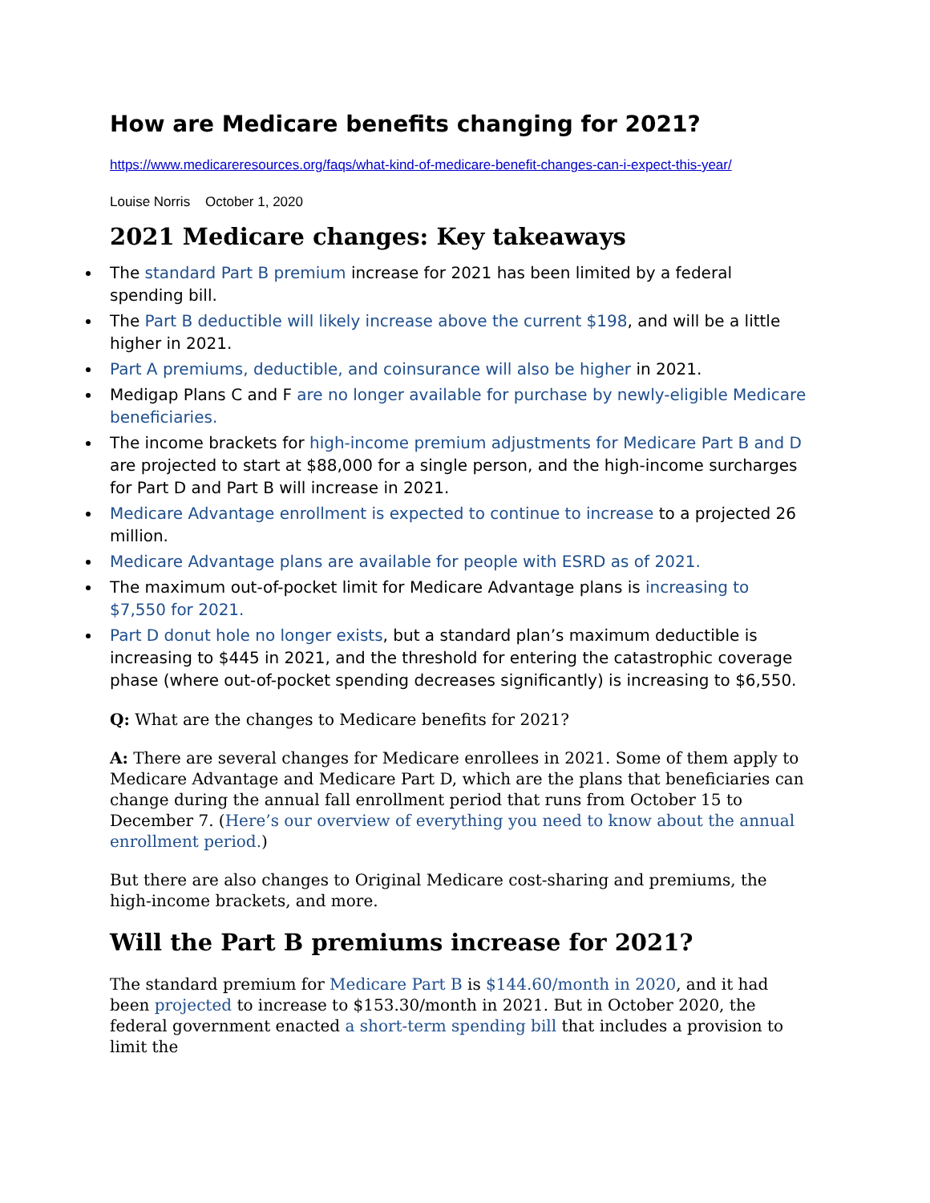How are Medicare benefits changing for 2021?
https://www.medicareresources.org/faqs/what-kind-of-medicare-benefit-changes-can-i-expect-this-year/
Louise Norris October 1, 2020
2021 Medicare changes: Key takeaways
The standard Part B premium increase for 2021 has been limited by a federal spending bill.
The Part B deductible will likely increase above the current $198, and will be a little higher in 2021.
Part A premiums, deductible, and coinsurance will also be higher in 2021.
Medigap Plans C and F are no longer available for purchase by newly-eligible Medicare beneficiaries.
The income brackets for high-income premium adjustments for Medicare Part B and D are projected to start at $88,000 for a single person, and the high-income surcharges for Part D and Part B will increase in 2021.
Medicare Advantage enrollment is expected to continue to increase to a projected 26 million.
Medicare Advantage plans are available for people with ESRD as of 2021.
The maximum out-of-pocket limit for Medicare Advantage plans is increasing to $7,550 for 2021.
Part D donut hole no longer exists, but a standard plan’s maximum deductible is increasing to $445 in 2021, and the threshold for entering the catastrophic coverage phase (where out-of-pocket spending decreases significantly) is increasing to $6,550.
Q: What are the changes to Medicare benefits for 2021?
A: There are several changes for Medicare enrollees in 2021. Some of them apply to Medicare Advantage and Medicare Part D, which are the plans that beneficiaries can change during the annual fall enrollment period that runs from October 15 to December 7. (Here’s our overview of everything you need to know about the annual enrollment period.)
But there are also changes to Original Medicare cost-sharing and premiums, the high-income brackets, and more.
Will the Part B premiums increase for 2021?
The standard premium for Medicare Part B is $144.60/month in 2020, and it had been projected to increase to $153.30/month in 2021. But in October 2020, the federal government enacted a short-term spending bill that includes a provision to limit the